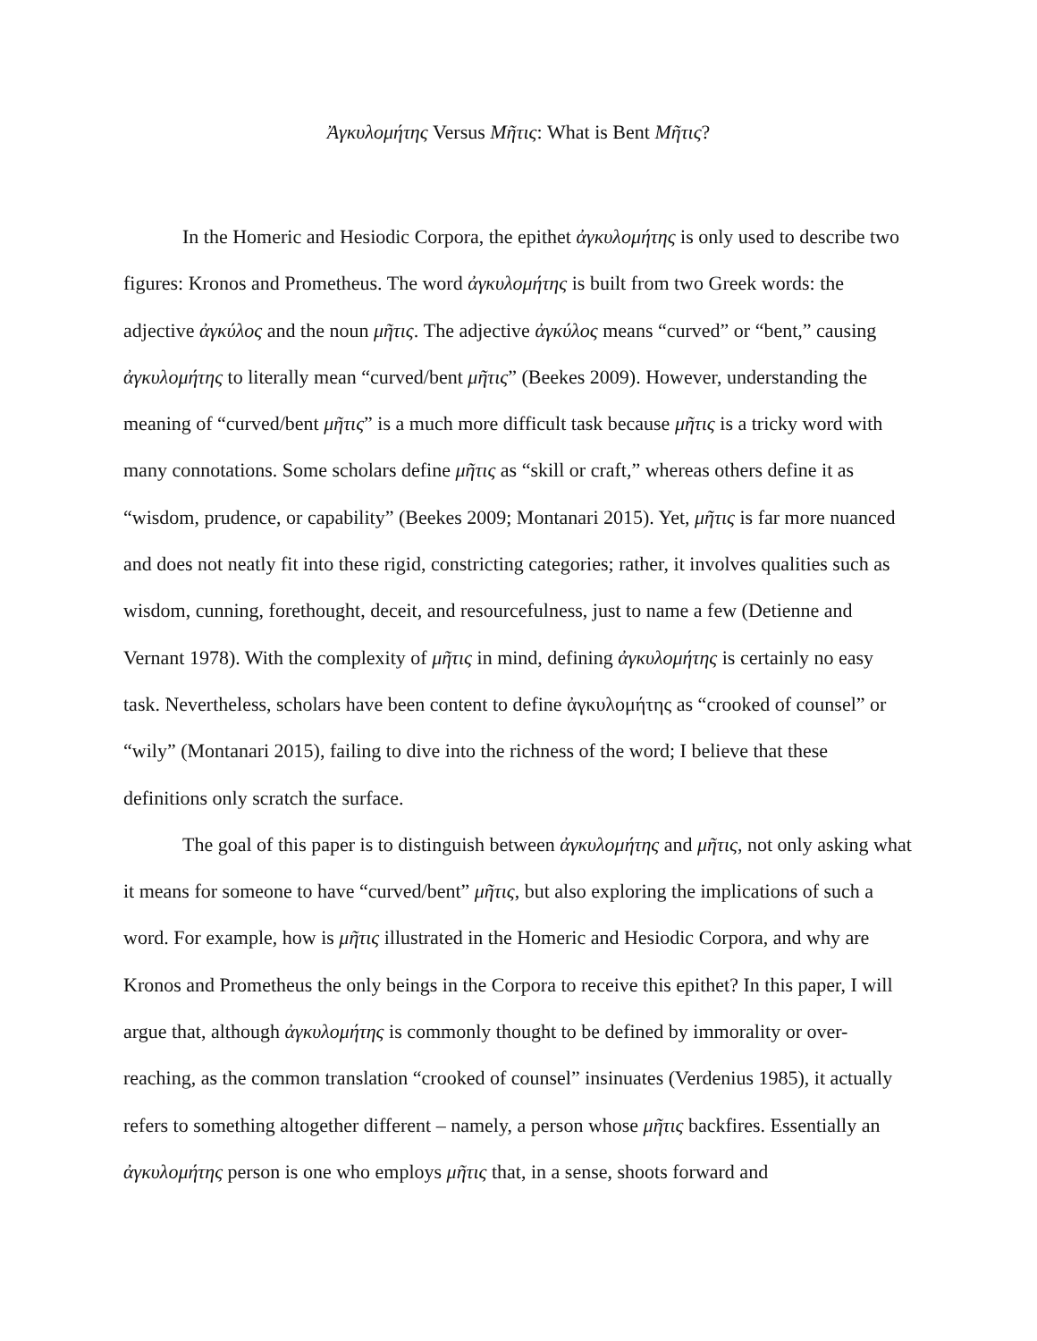Ἀγκυλομήτης Versus Μῆτις: What is Bent Μῆτις?
In the Homeric and Hesiodic Corpora, the epithet ἀγκυλομήτης is only used to describe two figures: Kronos and Prometheus. The word ἀγκυλομήτης is built from two Greek words: the adjective ἀγκύλος and the noun μῆτις. The adjective ἀγκύλος means “curved” or “bent,” causing ἀγκυλομήτης to literally mean “curved/bent μῆτις” (Beekes 2009). However, understanding the meaning of “curved/bent μῆτις” is a much more difficult task because μῆτις is a tricky word with many connotations. Some scholars define μῆτις as “skill or craft,” whereas others define it as “wisdom, prudence, or capability” (Beekes 2009; Montanari 2015). Yet, μῆτις is far more nuanced and does not neatly fit into these rigid, constricting categories; rather, it involves qualities such as wisdom, cunning, forethought, deceit, and resourcefulness, just to name a few (Detienne and Vernant 1978). With the complexity of μῆτις in mind, defining ἀγκυλομήτης is certainly no easy task. Nevertheless, scholars have been content to define ἀγκυλομήτης as “crooked of counsel” or “wily” (Montanari 2015), failing to dive into the richness of the word; I believe that these definitions only scratch the surface.
The goal of this paper is to distinguish between ἀγκυλομήτης and μῆτις, not only asking what it means for someone to have “curved/bent” μῆτις, but also exploring the implications of such a word. For example, how is μῆτις illustrated in the Homeric and Hesiodic Corpora, and why are Kronos and Prometheus the only beings in the Corpora to receive this epithet? In this paper, I will argue that, although ἀγκυλομήτης is commonly thought to be defined by immorality or over-reaching, as the common translation “crooked of counsel” insinuates (Verdenius 1985), it actually refers to something altogether different – namely, a person whose μῆτις backfires. Essentially an ἀγκυλομήτης person is one who employs μῆτις that, in a sense, shoots forward and